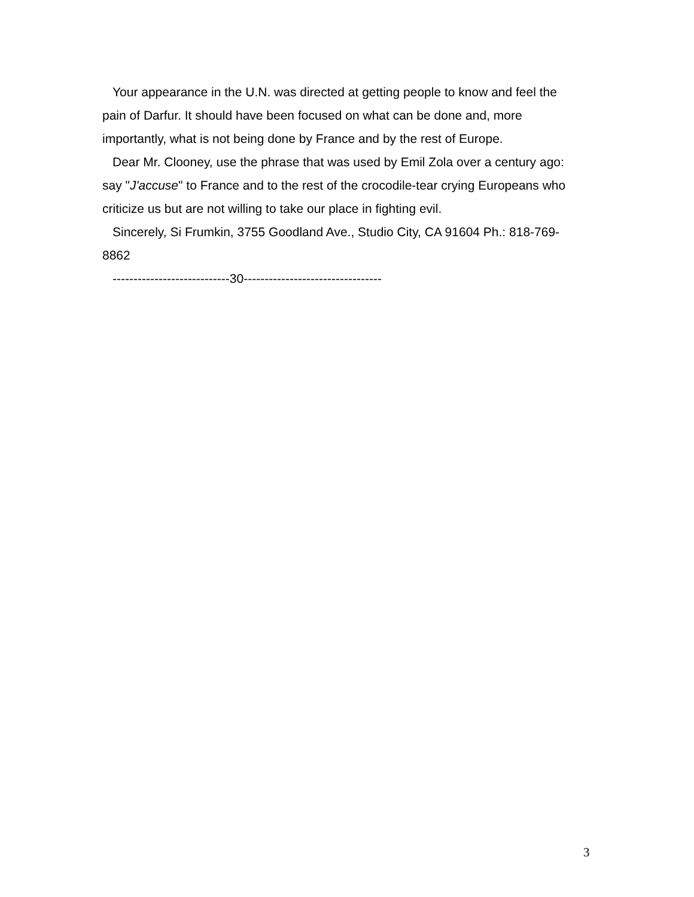Your appearance in the U.N. was directed at getting people to know and feel the pain of Darfur. It should have been focused on what can be done and, more importantly, what is not being done by France and by the rest of Europe.
Dear Mr. Clooney, use the phrase that was used by Emil Zola over a century ago: say "J'accuse" to France and to the rest of the crocodile-tear crying Europeans who criticize us but are not willing to take our place in fighting evil.
Sincerely, Si Frumkin, 3755 Goodland Ave., Studio City, CA 91604 Ph.: 818-769-8862
----------------------------30---------------------------------
3